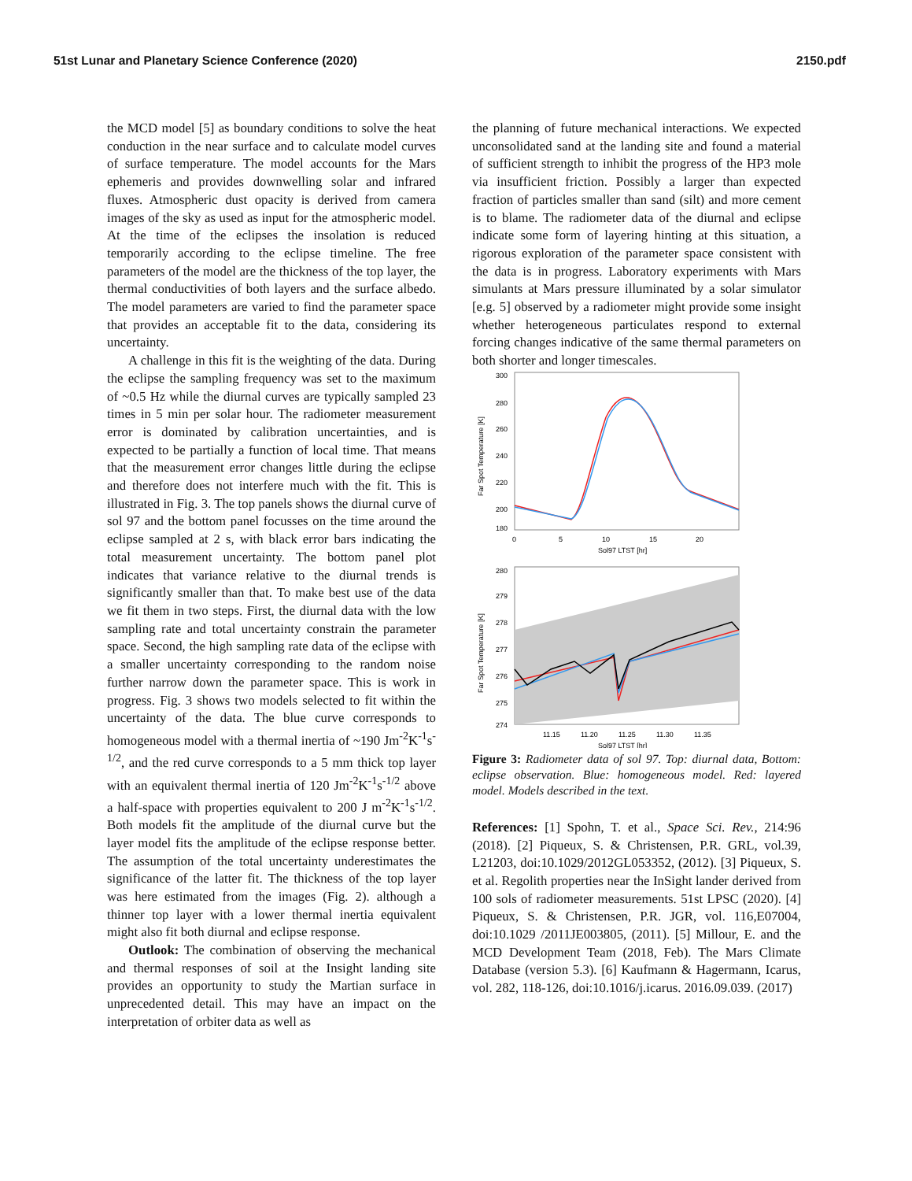51st Lunar and Planetary Science Conference (2020) 2150.pdf
the MCD model [5] as boundary conditions to solve the heat conduction in the near surface and to calculate model curves of surface temperature. The model accounts for the Mars ephemeris and provides downwelling solar and infrared fluxes. Atmospheric dust opacity is derived from camera images of the sky as used as input for the atmospheric model. At the time of the eclipses the insolation is reduced temporarily according to the eclipse timeline. The free parameters of the model are the thickness of the top layer, the thermal conductivities of both layers and the surface albedo. The model parameters are varied to find the parameter space that provides an acceptable fit to the data, considering its uncertainty.
A challenge in this fit is the weighting of the data. During the eclipse the sampling frequency was set to the maximum of ~0.5 Hz while the diurnal curves are typically sampled 23 times in 5 min per solar hour. The radiometer measurement error is dominated by calibration uncertainties, and is expected to be partially a function of local time. That means that the measurement error changes little during the eclipse and therefore does not interfere much with the fit. This is illustrated in Fig. 3. The top panels shows the diurnal curve of sol 97 and the bottom panel focusses on the time around the eclipse sampled at 2 s, with black error bars indicating the total measurement uncertainty. The bottom panel plot indicates that variance relative to the diurnal trends is significantly smaller than that. To make best use of the data we fit them in two steps. First, the diurnal data with the low sampling rate and total uncertainty constrain the parameter space. Second, the high sampling rate data of the eclipse with a smaller uncertainty corresponding to the random noise further narrow down the parameter space. This is work in progress. Fig. 3 shows two models selected to fit within the uncertainty of the data. The blue curve corresponds to homogeneous model with a thermal inertia of ~190 Jm<sup>-2</sup>K<sup>-1</sup>s<sup>-1/2</sup>, and the red curve corresponds to a 5 mm thick top layer with an equivalent thermal inertia of 120 Jm<sup>-2</sup>K<sup>-1</sup>s<sup>-1/2</sup> above a half-space with properties equivalent to 200 J m<sup>-2</sup>K<sup>-1</sup>s<sup>-1/2</sup>. Both models fit the amplitude of the diurnal curve but the layer model fits the amplitude of the eclipse response better. The assumption of the total uncertainty underestimates the significance of the latter fit. The thickness of the top layer was here estimated from the images (Fig. 2). although a thinner top layer with a lower thermal inertia equivalent might also fit both diurnal and eclipse response.
Outlook: The combination of observing the mechanical and thermal responses of soil at the Insight landing site provides an opportunity to study the Martian surface in unprecedented detail. This may have an impact on the interpretation of orbiter data as well as
the planning of future mechanical interactions. We expected unconsolidated sand at the landing site and found a material of sufficient strength to inhibit the progress of the HP3 mole via insufficient friction. Possibly a larger than expected fraction of particles smaller than sand (silt) and more cement is to blame. The radiometer data of the diurnal and eclipse indicate some form of layering hinting at this situation, a rigorous exploration of the parameter space consistent with the data is in progress. Laboratory experiments with Mars simulants at Mars pressure illuminated by a solar simulator [e.g. 5] observed by a radiometer might provide some insight whether heterogeneous particulates respond to external forcing changes indicative of the same thermal parameters on both shorter and longer timescales.
300
280
260
240
220
200
180
0
5
10
15
20
Sol97 LTST [hr]
Far Spot Temperature [K]
280
279
278
277
276
275
274
11.15
11.20
11.25
11.30
11.35
Sol97 LTST [hr]
Far Spot Temperature [K]
Figure 3: Radiometer data of sol 97. Top: diurnal data, Bottom: eclipse observation. Blue: homogeneous model. Red: layered model. Models described in the text.
References: [1] Spohn, T. et al., Space Sci. Rev., 214:96 (2018). [2] Piqueux, S. & Christensen, P.R. GRL, vol.39, L21203, doi:10.1029/2012GL053352, (2012). [3] Piqueux, S. et al. Regolith properties near the InSight lander derived from 100 sols of radiometer measurements. 51st LPSC (2020). [4] Piqueux, S. & Christensen, P.R. JGR, vol. 116,E07004, doi:10.1029 /2011JE003805, (2011). [5] Millour, E. and the MCD Development Team (2018, Feb). The Mars Climate Database (version 5.3). [6] Kaufmann & Hagermann, Icarus, vol. 282, 118-126, doi:10.1016/j.icarus. 2016.09.039. (2017)